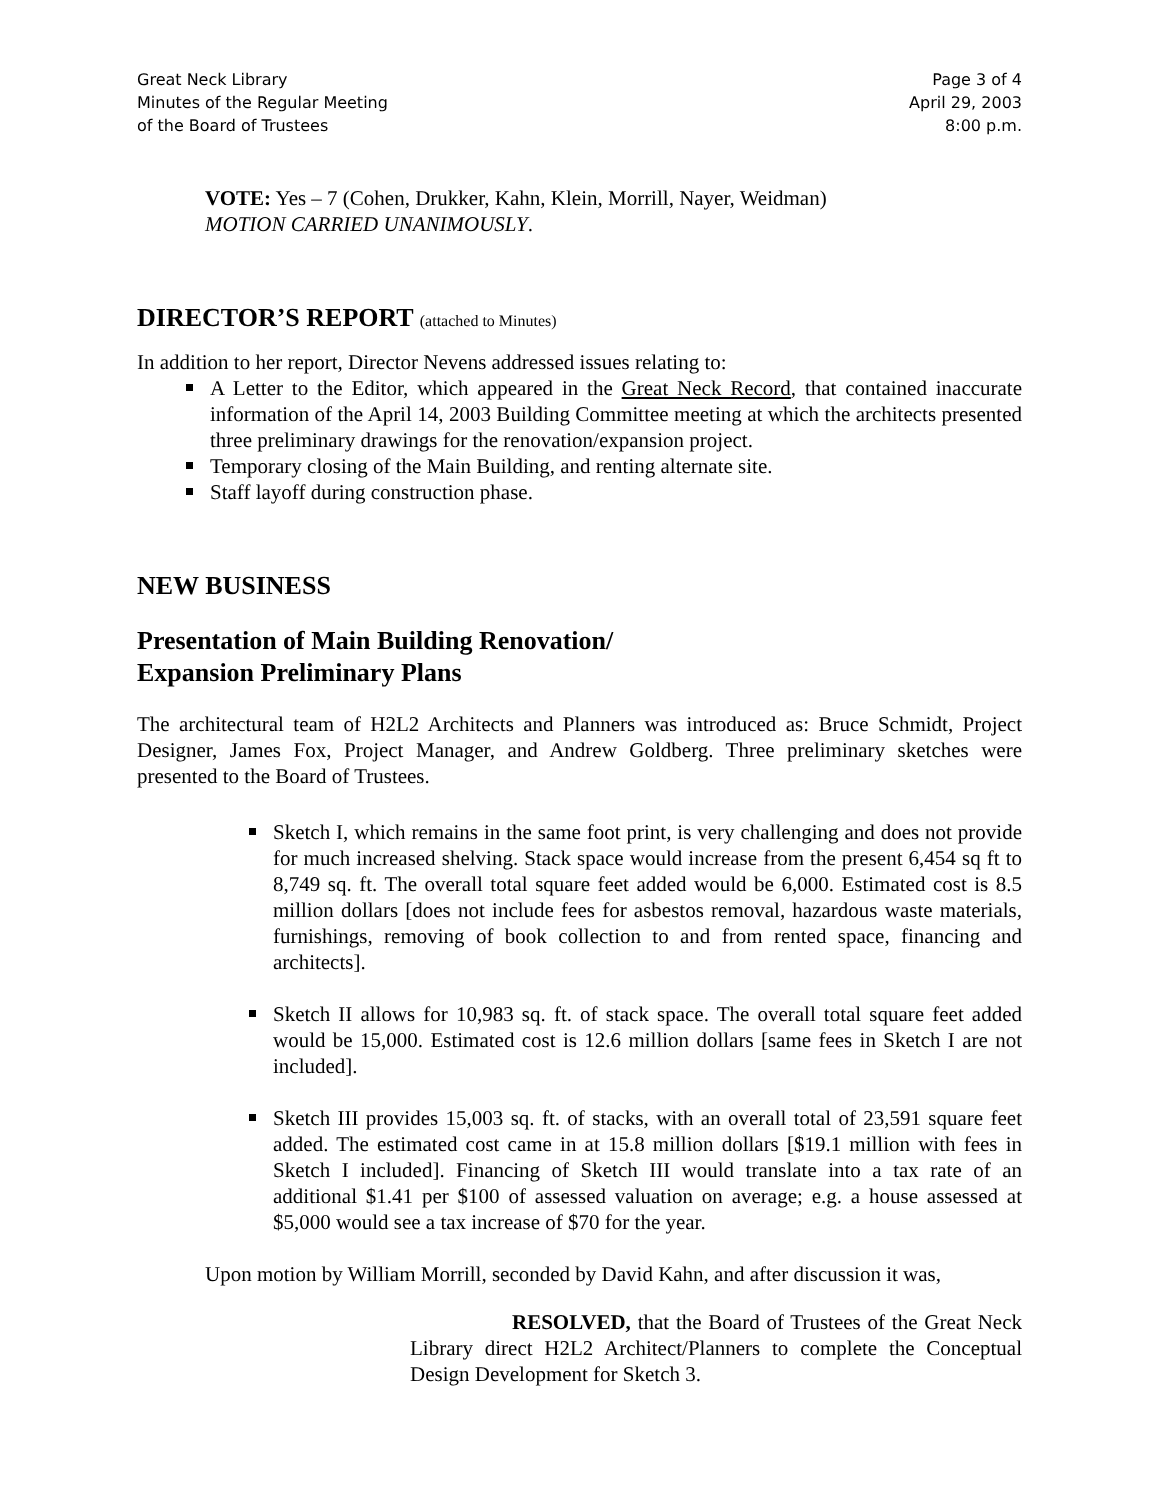Great Neck Library
Minutes of the Regular Meeting
of the Board of Trustees
Page 3 of 4
April 29, 2003
8:00 p.m.
VOTE: Yes – 7 (Cohen, Drukker, Kahn, Klein, Morrill, Nayer, Weidman)
MOTION CARRIED UNANIMOUSLY.
DIRECTOR’S REPORT (attached to Minutes)
In addition to her report, Director Nevens addressed issues relating to:
A Letter to the Editor, which appeared in the Great Neck Record, that contained inaccurate information of the April 14, 2003 Building Committee meeting at which the architects presented three preliminary drawings for the renovation/expansion project.
Temporary closing of the Main Building, and renting alternate site.
Staff layoff during construction phase.
NEW BUSINESS
Presentation of Main Building Renovation/
Expansion Preliminary Plans
The architectural team of H2L2 Architects and Planners was introduced as: Bruce Schmidt, Project Designer, James Fox, Project Manager, and Andrew Goldberg. Three preliminary sketches were presented to the Board of Trustees.
Sketch I, which remains in the same foot print, is very challenging and does not provide for much increased shelving. Stack space would increase from the present 6,454 sq ft to 8,749 sq. ft. The overall total square feet added would be 6,000. Estimated cost is 8.5 million dollars [does not include fees for asbestos removal, hazardous waste materials, furnishings, removing of book collection to and from rented space, financing and architects].
Sketch II allows for 10,983 sq. ft. of stack space. The overall total square feet added would be 15,000. Estimated cost is 12.6 million dollars [same fees in Sketch I are not included].
Sketch III provides 15,003 sq. ft. of stacks, with an overall total of 23,591 square feet added. The estimated cost came in at 15.8 million dollars [$19.1 million with fees in Sketch I included]. Financing of Sketch III would translate into a tax rate of an additional $1.41 per $100 of assessed valuation on average; e.g. a house assessed at $5,000 would see a tax increase of $70 for the year.
Upon motion by William Morrill, seconded by David Kahn, and after discussion it was,
RESOLVED, that the Board of Trustees of the Great Neck Library direct H2L2 Architect/Planners to complete the Conceptual Design Development for Sketch 3.